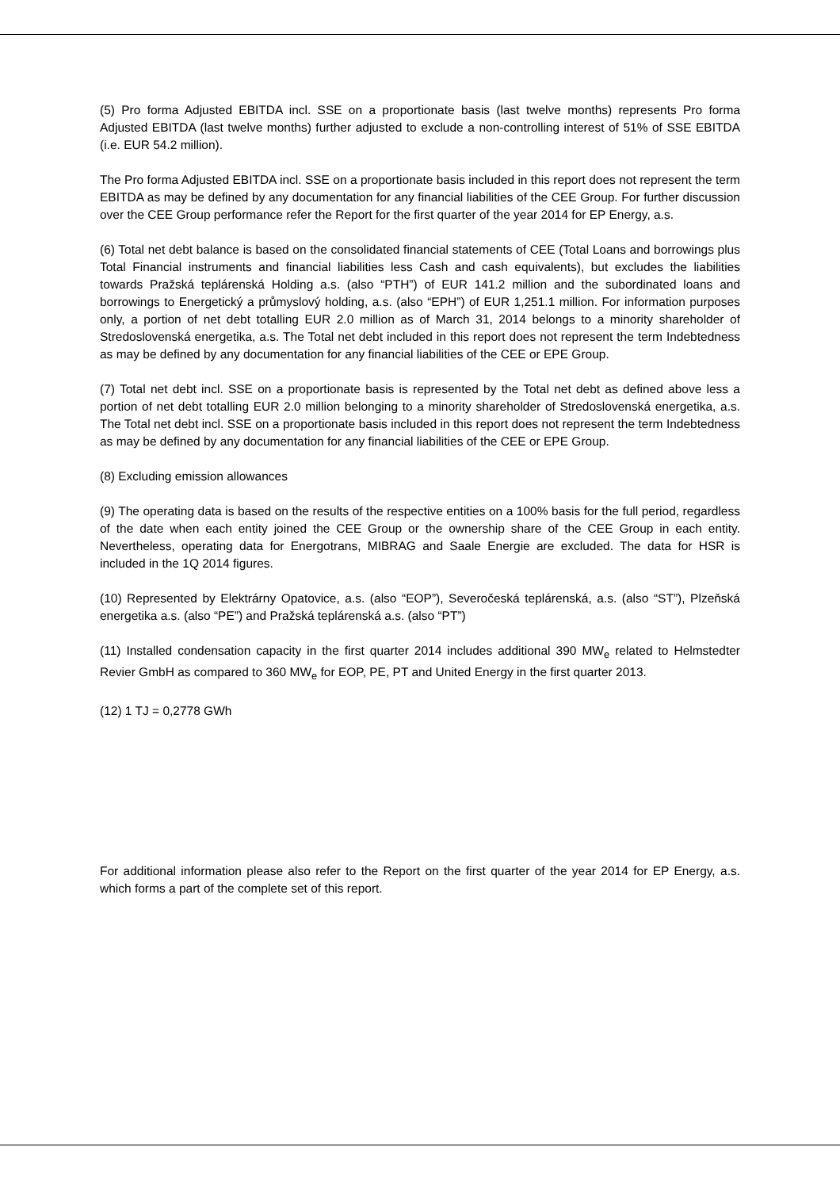(5) Pro forma Adjusted EBITDA incl. SSE on a proportionate basis (last twelve months) represents Pro forma Adjusted EBITDA (last twelve months) further adjusted to exclude a non-controlling interest of 51% of SSE EBITDA (i.e. EUR 54.2 million).
The Pro forma Adjusted EBITDA incl. SSE on a proportionate basis included in this report does not represent the term EBITDA as may be defined by any documentation for any financial liabilities of the CEE Group. For further discussion over the CEE Group performance refer the Report for the first quarter of the year 2014 for EP Energy, a.s.
(6) Total net debt balance is based on the consolidated financial statements of CEE (Total Loans and borrowings plus Total Financial instruments and financial liabilities less Cash and cash equivalents), but excludes the liabilities towards Pražská teplárenská Holding a.s. (also “PTH”) of EUR 141.2 million and the subordinated loans and borrowings to Energetický a průmyslový holding, a.s. (also “EPH”) of EUR 1,251.1 million. For information purposes only, a portion of net debt totalling EUR 2.0 million as of March 31, 2014 belongs to a minority shareholder of Stredoslovenská energetika, a.s. The Total net debt included in this report does not represent the term Indebtedness as may be defined by any documentation for any financial liabilities of the CEE or EPE Group.
(7) Total net debt incl. SSE on a proportionate basis is represented by the Total net debt as defined above less a portion of net debt totalling EUR 2.0 million belonging to a minority shareholder of Stredoslovenská energetika, a.s. The Total net debt incl. SSE on a proportionate basis included in this report does not represent the term Indebtedness as may be defined by any documentation for any financial liabilities of the CEE or EPE Group.
(8) Excluding emission allowances
(9) The operating data is based on the results of the respective entities on a 100% basis for the full period, regardless of the date when each entity joined the CEE Group or the ownership share of the CEE Group in each entity. Nevertheless, operating data for Energotrans, MIBRAG and Saale Energie are excluded. The data for HSR is included in the 1Q 2014 figures.
(10) Represented by Elektrárny Opatovice, a.s. (also “EOP”), Severočeská teplárenská, a.s. (also “ST”), Plzeňská energetika a.s. (also “PE”) and Pražská teplárenská a.s. (also “PT”)
(11) Installed condensation capacity in the first quarter 2014 includes additional 390 MW<sub>e</sub> related to Helmstedter Revier GmbH as compared to 360 MW<sub>e</sub> for EOP, PE, PT and United Energy in the first quarter 2013.
(12) 1 TJ = 0,2778 GWh
For additional information please also refer to the Report on the first quarter of the year 2014 for EP Energy, a.s. which forms a part of the complete set of this report.